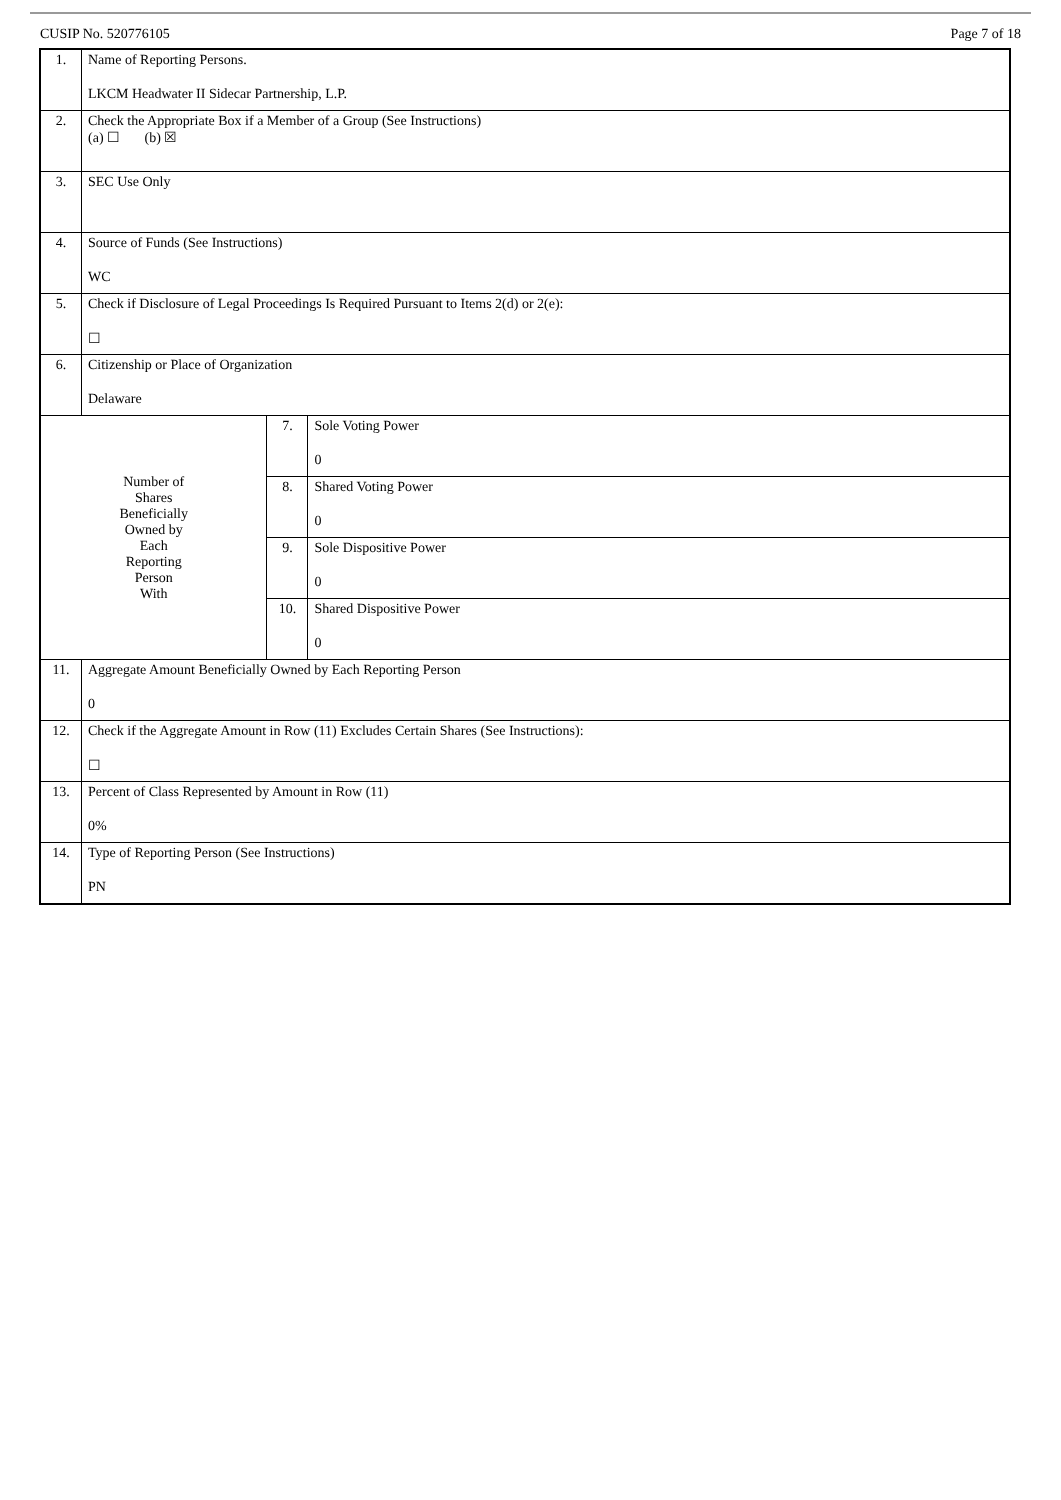CUSIP No. 520776105 Page 7 of 18
| 1. | Name of Reporting Persons. LKCM Headwater II Sidecar Partnership, L.P. | | |
| 2. | Check the Appropriate Box if a Member of a Group (See Instructions) (a) ☐ (b) ☒ | | |
| 3. | SEC Use Only | | |
| 4. | Source of Funds (See Instructions) WC | | |
| 5. | Check if Disclosure of Legal Proceedings Is Required Pursuant to Items 2(d) or 2(e): ☐ | | |
| 6. | Citizenship or Place of Organization Delaware | | |
| Number of Shares Beneficially Owned by Each Reporting Person With | | 7. | Sole Voting Power 0 |
| | | 8. | Shared Voting Power 0 |
| | | 9. | Sole Dispositive Power 0 |
| | | 10. | Shared Dispositive Power 0 |
| 11. | Aggregate Amount Beneficially Owned by Each Reporting Person 0 | | |
| 12. | Check if the Aggregate Amount in Row (11) Excludes Certain Shares (See Instructions): ☐ | | |
| 13. | Percent of Class Represented by Amount in Row (11) 0% | | |
| 14. | Type of Reporting Person (See Instructions) PN | | |